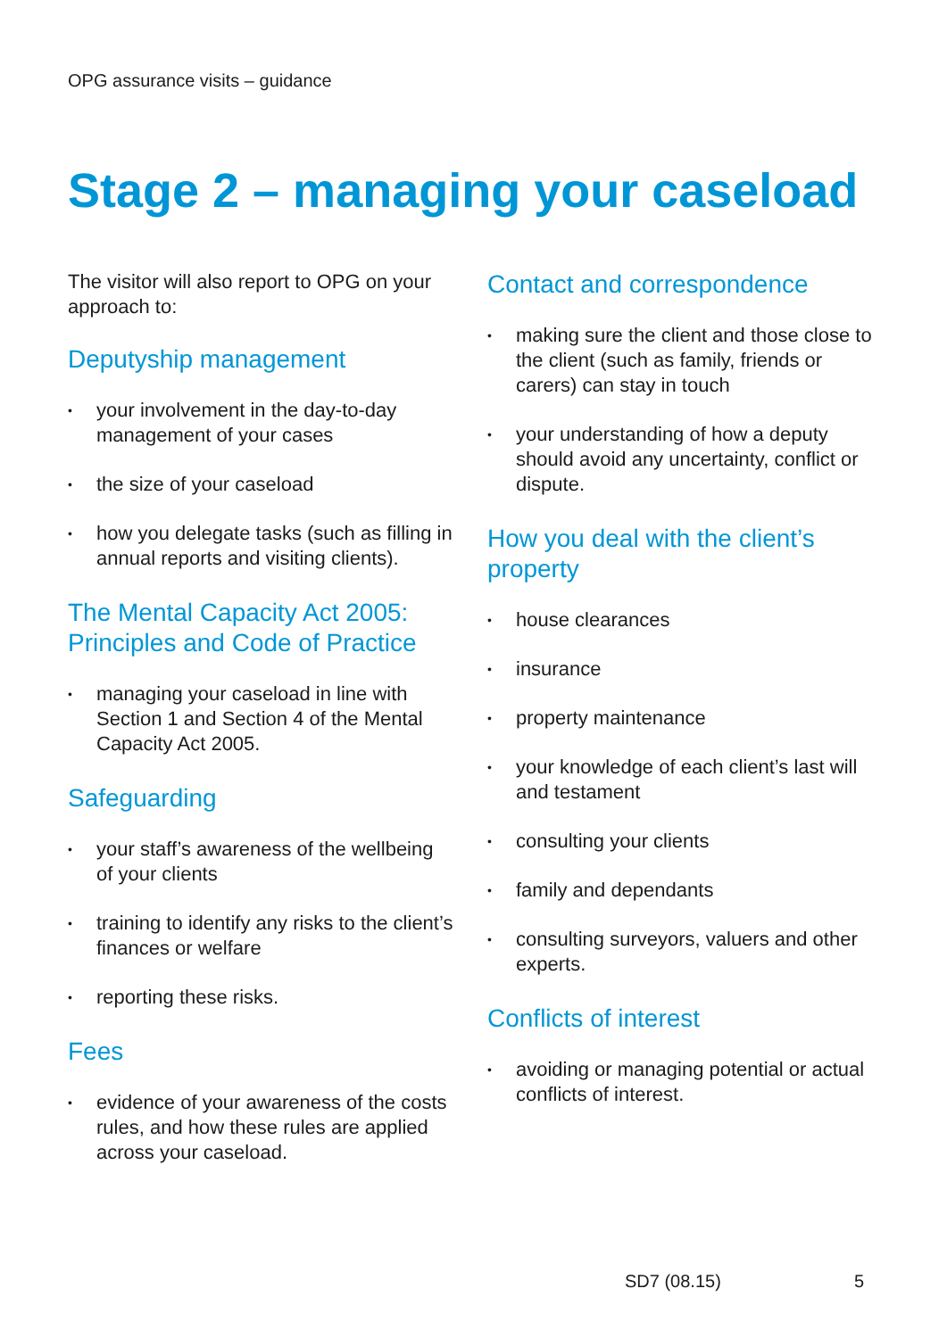OPG assurance visits – guidance
Stage 2 – managing your caseload
The visitor will also report to OPG on your approach to:
Deputyship management
• your involvement in the day-to-day management of your cases
• the size of your caseload
• how you delegate tasks (such as filling in annual reports and visiting clients).
The Mental Capacity Act 2005: Principles and Code of Practice
• managing your caseload in line with Section 1 and Section 4 of the Mental Capacity Act 2005.
Safeguarding
• your staff’s awareness of the wellbeing of your clients
• training to identify any risks to the client’s finances or welfare
• reporting these risks.
Fees
• evidence of your awareness of the costs rules, and how these rules are applied across your caseload.
Contact and correspondence
• making sure the client and those close to the client (such as family, friends or carers) can stay in touch
• your understanding of how a deputy should avoid any uncertainty, conflict or dispute.
How you deal with the client’s property
• house clearances
• insurance
• property maintenance
• your knowledge of each client’s last will and testament
• consulting your clients
• family and dependants
• consulting surveyors, valuers and other experts.
Conflicts of interest
• avoiding or managing potential or actual conflicts of interest.
SD7 (08.15) 5